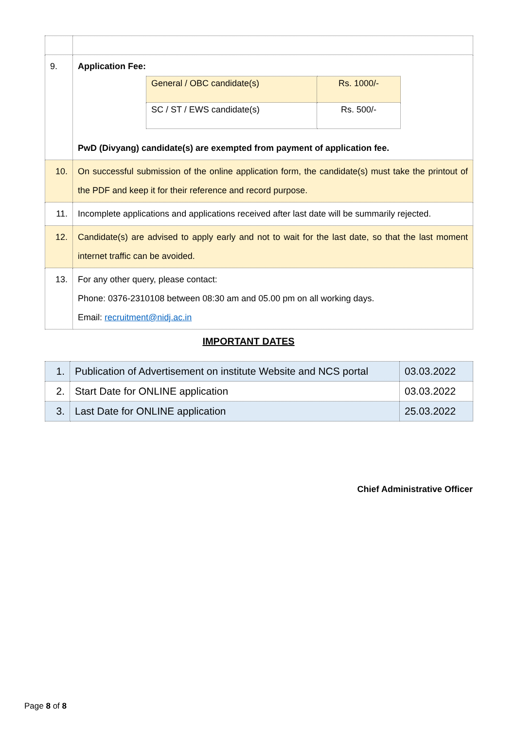| 9. | Application Fee: / General / OBC candidate(s) / Rs. 1000/- / / SC / ST / EWS candidate(s) / Rs. 500/- / PwD (Divyang) candidate(s) are exempted from payment of application fee. |
| 10. | On successful submission of the online application form, the candidate(s) must take the printout of the PDF and keep it for their reference and record purpose. |
| 11. | Incomplete applications and applications received after last date will be summarily rejected. |
| 12. | Candidate(s) are advised to apply early and not to wait for the last date, so that the last moment internet traffic can be avoided. |
| 13. | For any other query, please contact: Phone: 0376-2310108 between 08:30 am and 05.00 pm on all working days. Email: recruitment@nidj.ac.in |
IMPORTANT DATES
| 1. | Publication of Advertisement on institute Website and NCS portal | 03.03.2022 |
| 2. | Start Date for ONLINE application | 03.03.2022 |
| 3. | Last Date for ONLINE application | 25.03.2022 |
Chief Administrative Officer
Page 8 of 8